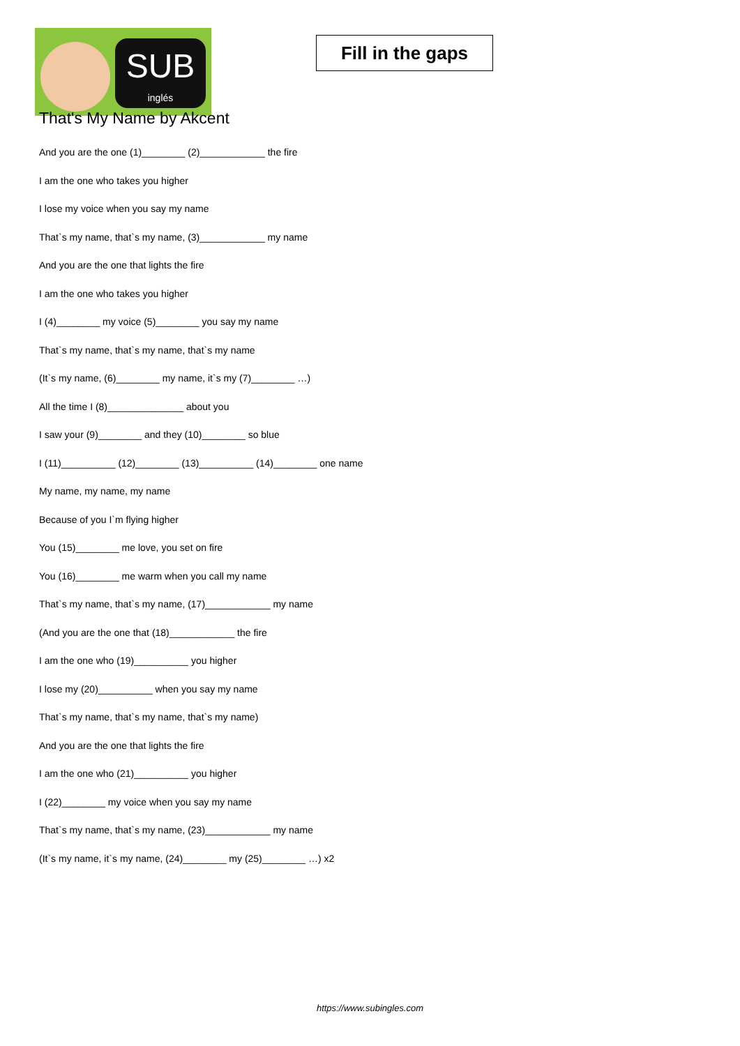SUB
inglés
Fill in the gaps
That's My Name by Akcent
And you are the one (1)________ (2)____________ the fire
I am the one who takes you higher
I lose my voice when you say my name
That`s my name, that`s my name, (3)____________ my name
And you are the one that lights the fire
I am the one who takes you higher
I (4)________ my voice (5)________ you say my name
That`s my name, that`s my name, that`s my name
(It`s my name, (6)________ my name, it`s my (7)________ …)
All the time I (8)______________ about you
I saw your (9)________ and they (10)________ so blue
I (11)__________ (12)________ (13)__________ (14)________ one name
My name, my name, my name
Because of you I`m flying higher
You (15)________ me love, you set on fire
You (16)________ me warm when you call my name
That`s my name, that`s my name, (17)____________ my name
(And you are the one that (18)____________ the fire
I am the one who (19)__________ you higher
I lose my (20)__________ when you say my name
That`s my name, that`s my name, that`s my name)
And you are the one that lights the fire
I am the one who (21)__________ you higher
I (22)________ my voice when you say my name
That`s my name, that`s my name, (23)____________ my name
(It`s my name, it`s my name, (24)________ my (25)________ …) x2
https://www.subingles.com